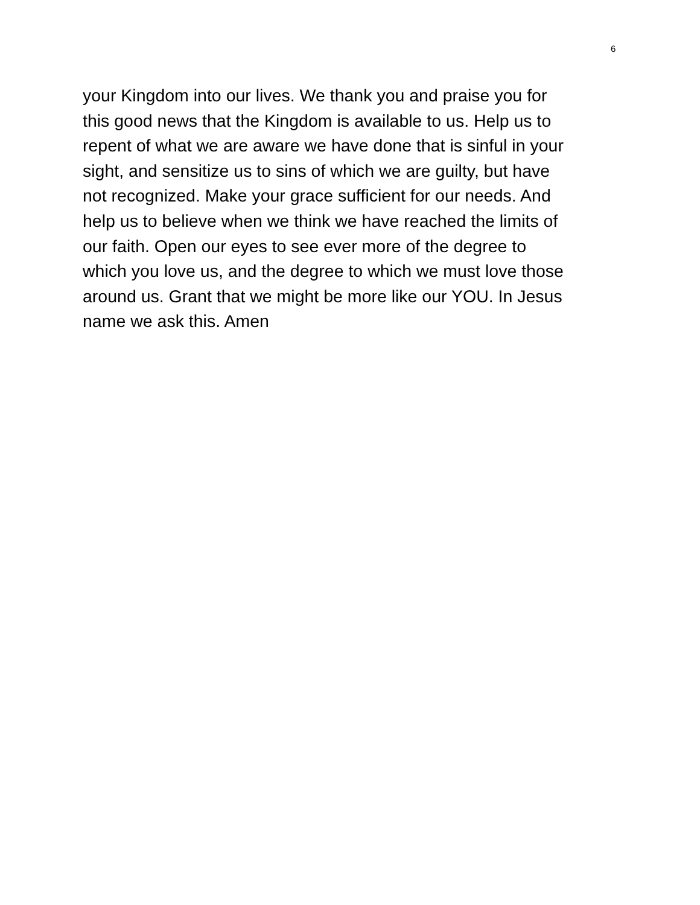6
your Kingdom into our lives. We thank you and praise you for
this good news that the Kingdom is available to us. Help us to
repent of what we are aware we have done that is sinful in your
sight, and sensitize us to sins of which we are guilty, but have
not recognized. Make your grace sufficient for our needs. And
help us to believe when we think we have reached the limits of
our faith. Open our eyes to see ever more of the degree to
which you love us, and the degree to which we must love those
around us. Grant that we might be more like our YOU. In Jesus
name we ask this. Amen